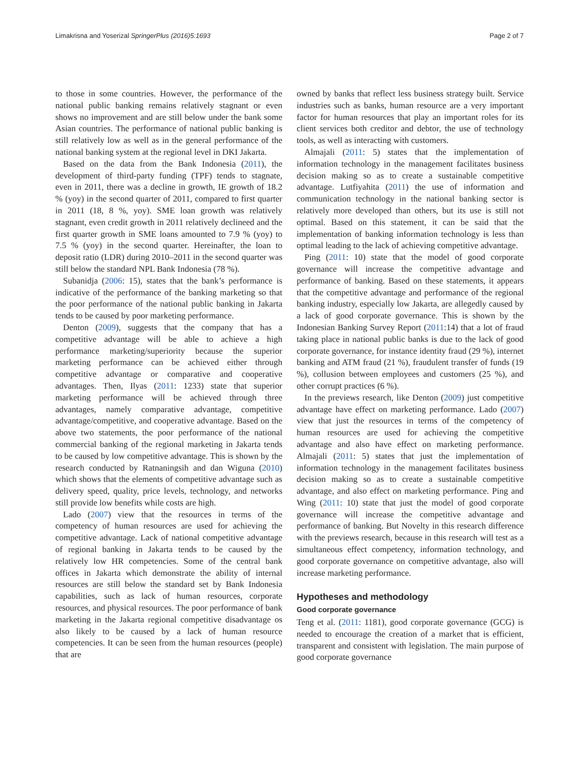Limakrisna and Yoserizal SpringerPlus (2016)5:1693 Page 2 of 7
to those in some countries. However, the performance of the national public banking remains relatively stagnant or even shows no improvement and are still below under the bank some Asian countries. The performance of national public banking is still relatively low as well as in the general performance of the national banking system at the regional level in DKI Jakarta.
Based on the data from the Bank Indonesia (2011), the development of third-party funding (TPF) tends to stagnate, even in 2011, there was a decline in growth, IE growth of 18.2 % (yoy) in the second quarter of 2011, compared to first quarter in 2011 (18, 8 %, yoy). SME loan growth was relatively stagnant, even credit growth in 2011 relatively declineed and the first quarter growth in SME loans amounted to 7.9 % (yoy) to 7.5 % (yoy) in the second quarter. Hereinafter, the loan to deposit ratio (LDR) during 2010–2011 in the second quarter was still below the standard NPL Bank Indonesia (78 %).
Subanidja (2006: 15), states that the bank’s performance is indicative of the performance of the banking marketing so that the poor performance of the national public banking in Jakarta tends to be caused by poor marketing performance.
Denton (2009), suggests that the company that has a competitive advantage will be able to achieve a high performance marketing/superiority because the superior marketing performance can be achieved either through competitive advantage or comparative and cooperative advantages. Then, Ilyas (2011: 1233) state that superior marketing performance will be achieved through three advantages, namely comparative advantage, competitive advantage/competitive, and cooperative advantage. Based on the above two statements, the poor performance of the national commercial banking of the regional marketing in Jakarta tends to be caused by low competitive advantage. This is shown by the research conducted by Ratnaningsih and dan Wiguna (2010) which shows that the elements of competitive advantage such as delivery speed, quality, price levels, technology, and networks still provide low benefits while costs are high.
Lado (2007) view that the resources in terms of the competency of human resources are used for achieving the competitive advantage. Lack of national competitive advantage of regional banking in Jakarta tends to be caused by the relatively low HR competencies. Some of the central bank offices in Jakarta which demonstrate the ability of internal resources are still below the standard set by Bank Indonesia capabilities, such as lack of human resources, corporate resources, and physical resources. The poor performance of bank marketing in the Jakarta regional competitive disadvantage os also likely to be caused by a lack of human resource competencies. It can be seen from the human resources (people) that are
owned by banks that reflect less business strategy built. Service industries such as banks, human resource are a very important factor for human resources that play an important roles for its client services both creditor and debtor, the use of technology tools, as well as interacting with customers.
Almajali (2011: 5) states that the implementation of information technology in the management facilitates business decision making so as to create a sustainable competitive advantage. Lutfiyahita (2011) the use of information and communication technology in the national banking sector is relatively more developed than others, but its use is still not optimal. Based on this statement, it can be said that the implementation of banking information technology is less than optimal leading to the lack of achieving competitive advantage.
Ping (2011: 10) state that the model of good corporate governance will increase the competitive advantage and performance of banking. Based on these statements, it appears that the competitive advantage and performance of the regional banking industry, especially low Jakarta, are allegedly caused by a lack of good corporate governance. This is shown by the Indonesian Banking Survey Report (2011:14) that a lot of fraud taking place in national public banks is due to the lack of good corporate governance, for instance identity fraud (29 %), internet banking and ATM fraud (21 %), fraudulent transfer of funds (19 %), collusion between employees and customers (25 %), and other corrupt practices (6 %).
In the previews research, like Denton (2009) just competitive advantage have effect on marketing performance. Lado (2007) view that just the resources in terms of the competency of human resources are used for achieving the competitive advantage and also have effect on marketing performance. Almajali (2011: 5) states that just the implementation of information technology in the management facilitates business decision making so as to create a sustainable competitive advantage, and also effect on marketing performance. Ping and Wing (2011: 10) state that just the model of good corporate governance will increase the competitive advantage and performance of banking. But Novelty in this research difference with the previews research, because in this research will test as a simultaneous effect competency, information technology, and good corporate governance on competitive advantage, also will increase marketing performance.
Hypotheses and methodology
Good corporate governance
Teng et al. (2011: 1181), good corporate governance (GCG) is needed to encourage the creation of a market that is efficient, transparent and consistent with legislation. The main purpose of good corporate governance